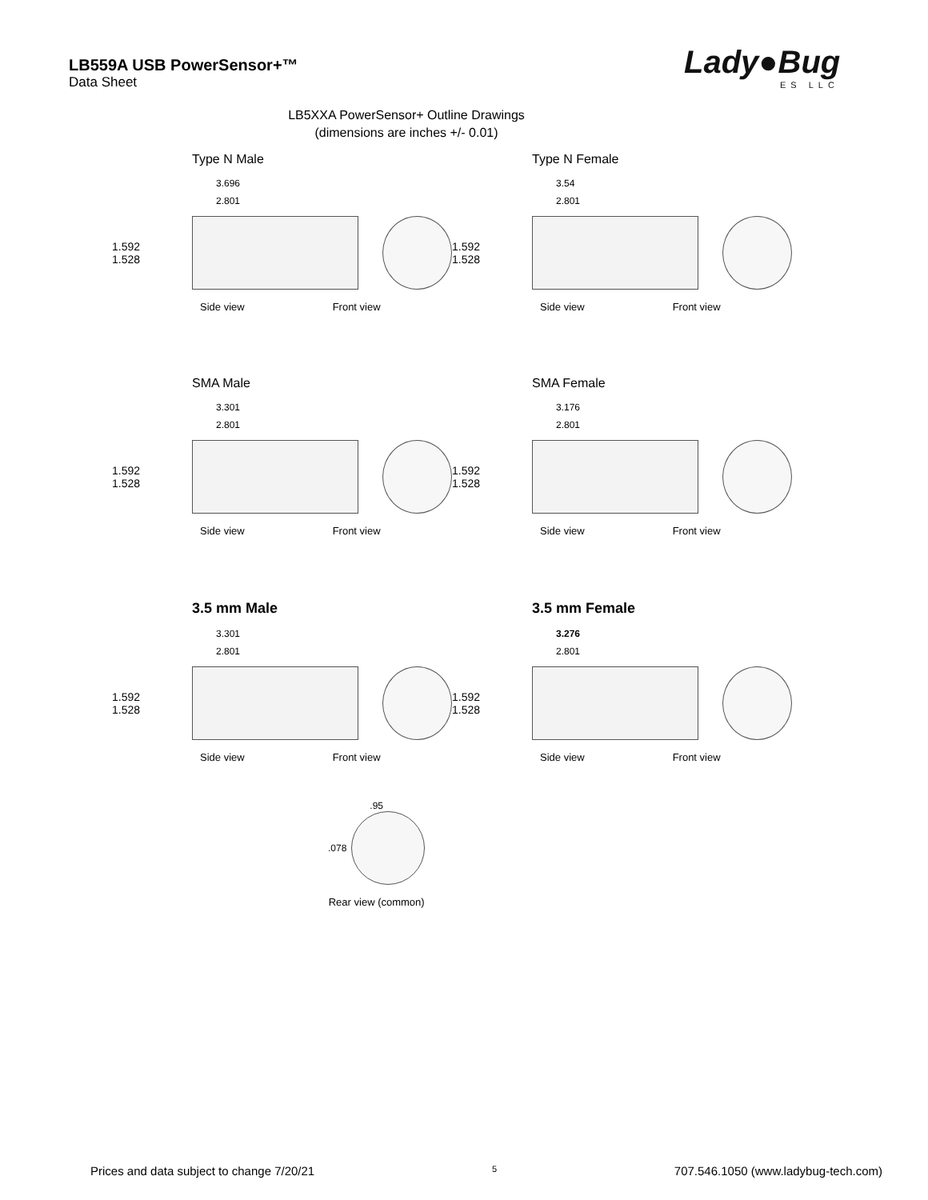LB559A USB PowerSensor+™
Data Sheet
Lady●Bug
ES LLC
LB5XXA PowerSensor+ Outline Drawings
(dimensions are inches +/- 0.01)
Type N Male
3.696
2.801
1.592 1.528
Side view Front view
Type N Female
3.54
2.801
1.592 1.528
Side view Front view
SMA Male
3.301
2.801
1.592 1.528
Side view Front view
SMA Female
3.176
2.801
1.592 1.528
Side view Front view
3.5 mm Male
3.301
2.801
1.592 1.528
Side view Front view
3.5 mm Female
3.276
2.801
1.592 1.528
Side view Front view
.95
.078
Rear view (common)
Prices and data subject to change 7/20/21 5 707.546.1050 (www.ladybug-tech.com)